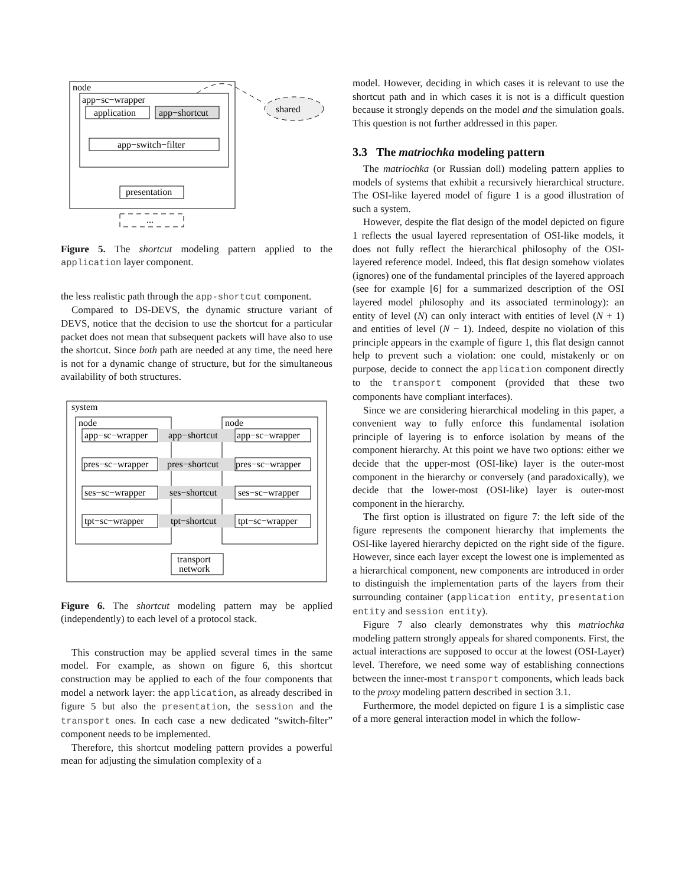node
app−sc−wrapper
application
app−shortcut
app−switch−filter
presentation
...
shared
Figure 5. The shortcut modeling pattern applied to the application layer component.
the less realistic path through the app-shortcut component.
Compared to DS-DEVS, the dynamic structure variant of DEVS, notice that the decision to use the shortcut for a particular packet does not mean that subsequent packets will have also to use the shortcut. Since both path are needed at any time, the need here is not for a dynamic change of structure, but for the simultaneous availability of both structures.
system
node
node
app−sc−wrapper
app−shortcut
app−sc−wrapper
pres−sc−wrapper
pres−shortcut
pres−sc−wrapper
ses−sc−wrapper
ses−shortcut
ses−sc−wrapper
tpt−sc−wrapper
tpt−shortcut
tpt−sc−wrapper
transport
network
Figure 6. The shortcut modeling pattern may be applied (independently) to each level of a protocol stack.
This construction may be applied several times in the same model. For example, as shown on figure 6, this shortcut construction may be applied to each of the four components that model a network layer: the application, as already described in figure 5 but also the presentation, the session and the transport ones. In each case a new dedicated “switch-filter” component needs to be implemented.
Therefore, this shortcut modeling pattern provides a powerful mean for adjusting the simulation complexity of a
model. However, deciding in which cases it is relevant to use the shortcut path and in which cases it is not is a difficult question because it strongly depends on the model and the simulation goals. This question is not further addressed in this paper.
3.3 The matriochka modeling pattern
The matriochka (or Russian doll) modeling pattern applies to models of systems that exhibit a recursively hierarchical structure. The OSI-like layered model of figure 1 is a good illustration of such a system.
However, despite the flat design of the model depicted on figure 1 reflects the usual layered representation of OSI-like models, it does not fully reflect the hierarchical philosophy of the OSI-layered reference model. Indeed, this flat design somehow violates (ignores) one of the fundamental principles of the layered approach (see for example [6] for a summarized description of the OSI layered model philosophy and its associated terminology): an entity of level (N) can only interact with entities of level (N + 1) and entities of level (N − 1). Indeed, despite no violation of this principle appears in the example of figure 1, this flat design cannot help to prevent such a violation: one could, mistakenly or on purpose, decide to connect the application component directly to the transport component (provided that these two components have compliant interfaces).
Since we are considering hierarchical modeling in this paper, a convenient way to fully enforce this fundamental isolation principle of layering is to enforce isolation by means of the component hierarchy. At this point we have two options: either we decide that the upper-most (OSI-like) layer is the outer-most component in the hierarchy or conversely (and paradoxically), we decide that the lower-most (OSI-like) layer is outer-most component in the hierarchy.
The first option is illustrated on figure 7: the left side of the figure represents the component hierarchy that implements the OSI-like layered hierarchy depicted on the right side of the figure. However, since each layer except the lowest one is implemented as a hierarchical component, new components are introduced in order to distinguish the implementation parts of the layers from their surrounding container (application entity, presentation entity and session entity).
Figure 7 also clearly demonstrates why this matriochka modeling pattern strongly appeals for shared components. First, the actual interactions are supposed to occur at the lowest (OSI-Layer) level. Therefore, we need some way of establishing connections between the inner-most transport components, which leads back to the proxy modeling pattern described in section 3.1.
Furthermore, the model depicted on figure 1 is a simplistic case of a more general interaction model in which the follow-